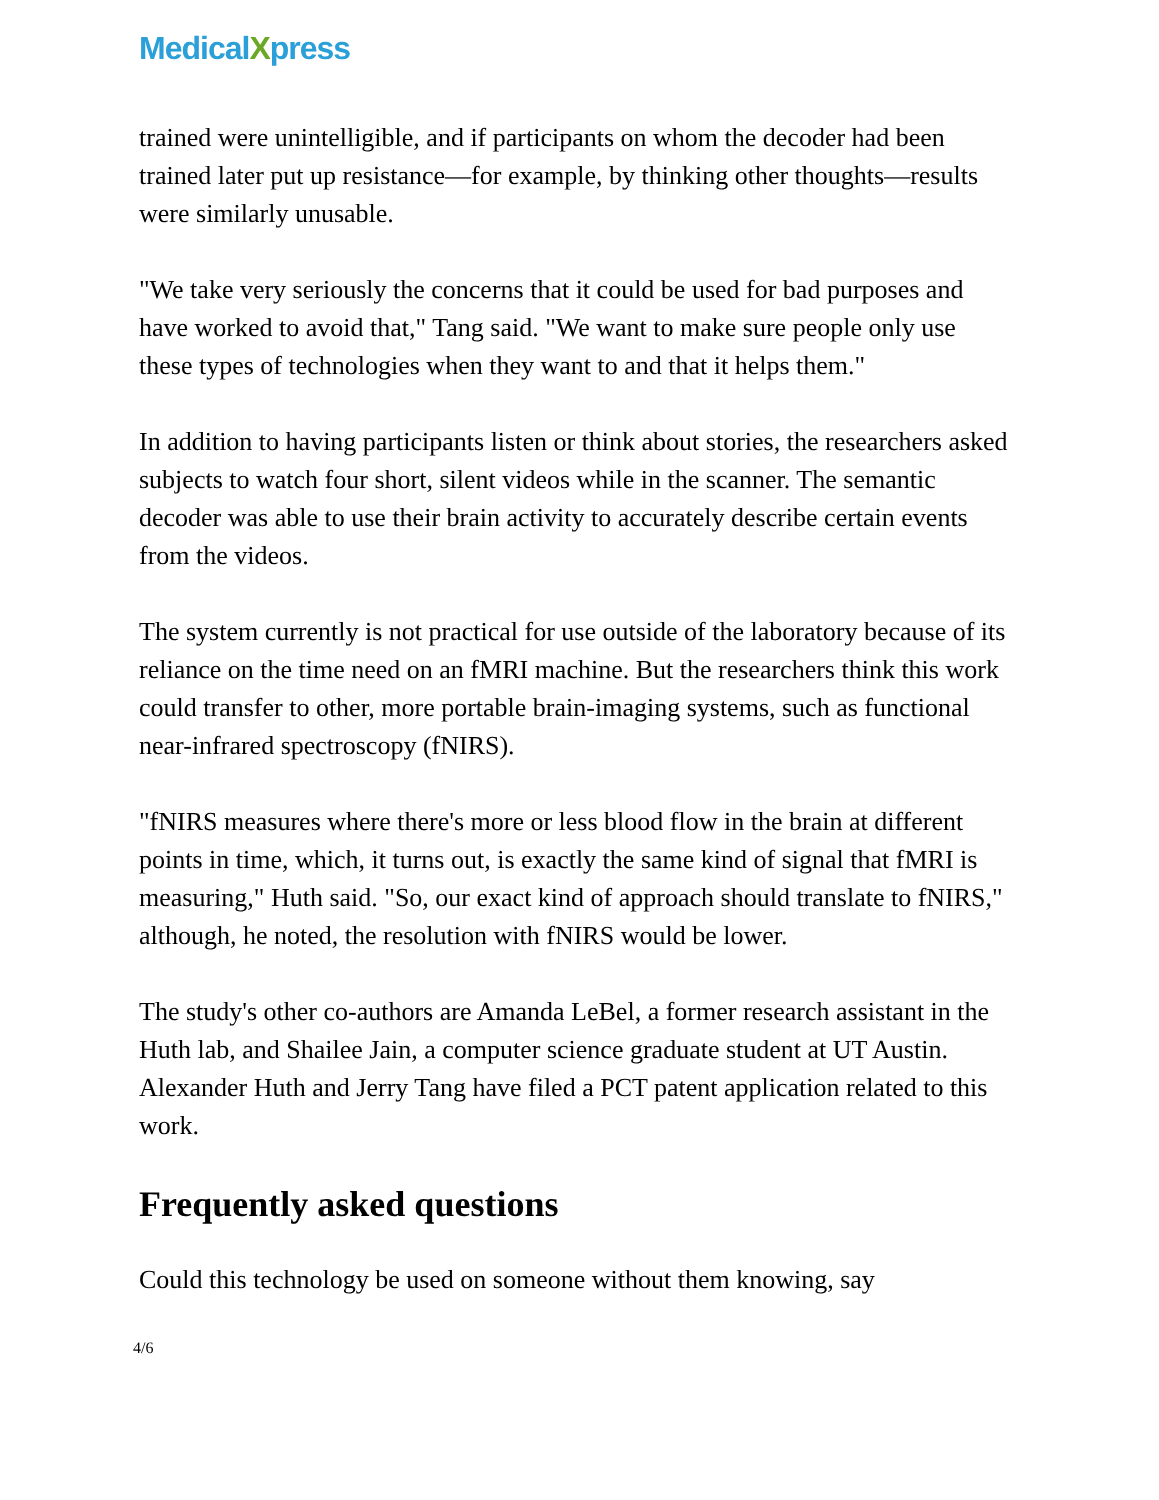MedicalXpress
trained were unintelligible, and if participants on whom the decoder had been trained later put up resistance—for example, by thinking other thoughts—results were similarly unusable.
"We take very seriously the concerns that it could be used for bad purposes and have worked to avoid that," Tang said. "We want to make sure people only use these types of technologies when they want to and that it helps them."
In addition to having participants listen or think about stories, the researchers asked subjects to watch four short, silent videos while in the scanner. The semantic decoder was able to use their brain activity to accurately describe certain events from the videos.
The system currently is not practical for use outside of the laboratory because of its reliance on the time need on an fMRI machine. But the researchers think this work could transfer to other, more portable brain-imaging systems, such as functional near-infrared spectroscopy (fNIRS).
"fNIRS measures where there's more or less blood flow in the brain at different points in time, which, it turns out, is exactly the same kind of signal that fMRI is measuring," Huth said. "So, our exact kind of approach should translate to fNIRS," although, he noted, the resolution with fNIRS would be lower.
The study's other co-authors are Amanda LeBel, a former research assistant in the Huth lab, and Shailee Jain, a computer science graduate student at UT Austin. Alexander Huth and Jerry Tang have filed a PCT patent application related to this work.
Frequently asked questions
Could this technology be used on someone without them knowing, say
4/6